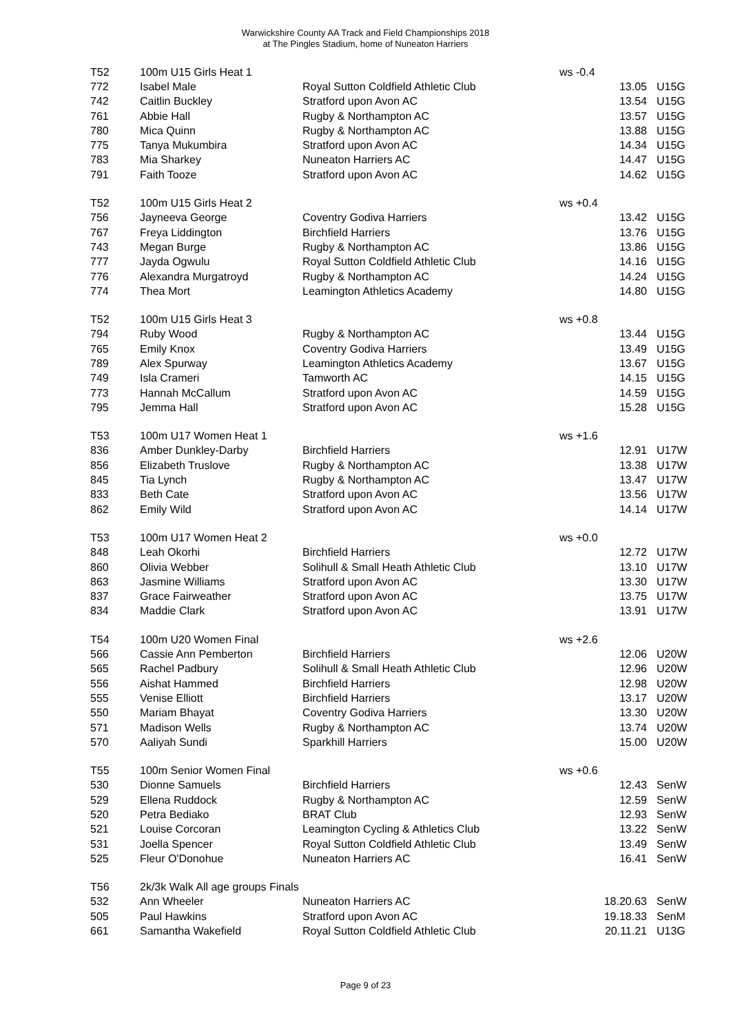Warwickshire County AA Track and Field Championships 2018
at The Pingles Stadium, home of Nuneaton Harriers
| T52 | 100m U15 Girls Heat 1 | | ws -0.4 | |
| 772 | Isabel Male | Royal Sutton Coldfield Athletic Club | 13.05 | U15G |
| 742 | Caitlin Buckley | Stratford upon Avon AC | 13.54 | U15G |
| 761 | Abbie Hall | Rugby & Northampton AC | 13.57 | U15G |
| 780 | Mica Quinn | Rugby & Northampton AC | 13.88 | U15G |
| 775 | Tanya Mukumbira | Stratford upon Avon AC | 14.34 | U15G |
| 783 | Mia Sharkey | Nuneaton Harriers AC | 14.47 | U15G |
| 791 | Faith Tooze | Stratford upon Avon AC | 14.62 | U15G |
| T52 | 100m U15 Girls Heat 2 | | ws +0.4 | |
| 756 | Jayneeva George | Coventry Godiva Harriers | 13.42 | U15G |
| 767 | Freya Liddington | Birchfield Harriers | 13.76 | U15G |
| 743 | Megan Burge | Rugby & Northampton AC | 13.86 | U15G |
| 777 | Jayda Ogwulu | Royal Sutton Coldfield Athletic Club | 14.16 | U15G |
| 776 | Alexandra Murgatroyd | Rugby & Northampton AC | 14.24 | U15G |
| 774 | Thea Mort | Leamington Athletics Academy | 14.80 | U15G |
| T52 | 100m U15 Girls Heat 3 | | ws +0.8 | |
| 794 | Ruby Wood | Rugby & Northampton AC | 13.44 | U15G |
| 765 | Emily Knox | Coventry Godiva Harriers | 13.49 | U15G |
| 789 | Alex Spurway | Leamington Athletics Academy | 13.67 | U15G |
| 749 | Isla Crameri | Tamworth AC | 14.15 | U15G |
| 773 | Hannah McCallum | Stratford upon Avon AC | 14.59 | U15G |
| 795 | Jemma Hall | Stratford upon Avon AC | 15.28 | U15G |
| T53 | 100m U17 Women Heat 1 | | ws +1.6 | |
| 836 | Amber Dunkley-Darby | Birchfield Harriers | 12.91 | U17W |
| 856 | Elizabeth Truslove | Rugby & Northampton AC | 13.38 | U17W |
| 845 | Tia Lynch | Rugby & Northampton AC | 13.47 | U17W |
| 833 | Beth Cate | Stratford upon Avon AC | 13.56 | U17W |
| 862 | Emily Wild | Stratford upon Avon AC | 14.14 | U17W |
| T53 | 100m U17 Women Heat 2 | | ws +0.0 | |
| 848 | Leah Okorhi | Birchfield Harriers | 12.72 | U17W |
| 860 | Olivia Webber | Solihull & Small Heath Athletic Club | 13.10 | U17W |
| 863 | Jasmine Williams | Stratford upon Avon AC | 13.30 | U17W |
| 837 | Grace Fairweather | Stratford upon Avon AC | 13.75 | U17W |
| 834 | Maddie Clark | Stratford upon Avon AC | 13.91 | U17W |
| T54 | 100m U20 Women Final | | ws +2.6 | |
| 566 | Cassie Ann Pemberton | Birchfield Harriers | 12.06 | U20W |
| 565 | Rachel Padbury | Solihull & Small Heath Athletic Club | 12.96 | U20W |
| 556 | Aishat Hammed | Birchfield Harriers | 12.98 | U20W |
| 555 | Venise Elliott | Birchfield Harriers | 13.17 | U20W |
| 550 | Mariam Bhayat | Coventry Godiva Harriers | 13.30 | U20W |
| 571 | Madison Wells | Rugby & Northampton AC | 13.74 | U20W |
| 570 | Aaliyah Sundi | Sparkhill Harriers | 15.00 | U20W |
| T55 | 100m Senior Women Final | | ws +0.6 | |
| 530 | Dionne Samuels | Birchfield Harriers | 12.43 | SenW |
| 529 | Ellena Ruddock | Rugby & Northampton AC | 12.59 | SenW |
| 520 | Petra Bediako | BRAT Club | 12.93 | SenW |
| 521 | Louise Corcoran | Leamington Cycling & Athletics Club | 13.22 | SenW |
| 531 | Joella Spencer | Royal Sutton Coldfield Athletic Club | 13.49 | SenW |
| 525 | Fleur O'Donohue | Nuneaton Harriers AC | 16.41 | SenW |
| T56 | 2k/3k Walk All age groups Finals | | | |
| 532 | Ann Wheeler | Nuneaton Harriers AC | 18.20.63 | SenW |
| 505 | Paul Hawkins | Stratford upon Avon AC | 19.18.33 | SenM |
| 661 | Samantha Wakefield | Royal Sutton Coldfield Athletic Club | 20.11.21 | U13G |
Page 9 of 23